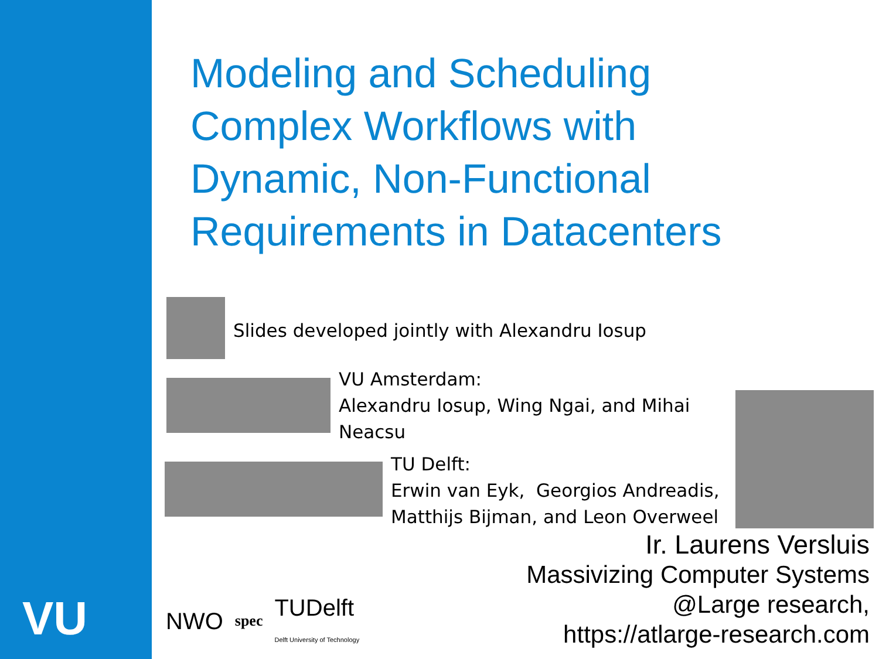VU
Modeling and Scheduling
Complex Workflows with
Dynamic, Non-Functional
Requirements in Datacenters
Slides developed jointly with Alexandru Iosup
VU Amsterdam:
Alexandru Iosup, Wing Ngai, and Mihai
Neacsu
TU Delft:
Erwin van Eyk, Georgios Andreadis,
Matthijs Bijman, and Leon Overweel
Ir. Laurens Versluis
Massivizing Computer Systems
@Large research,
https://atlarge-research.com
NWO spec TUDelft
Delft University of Technology